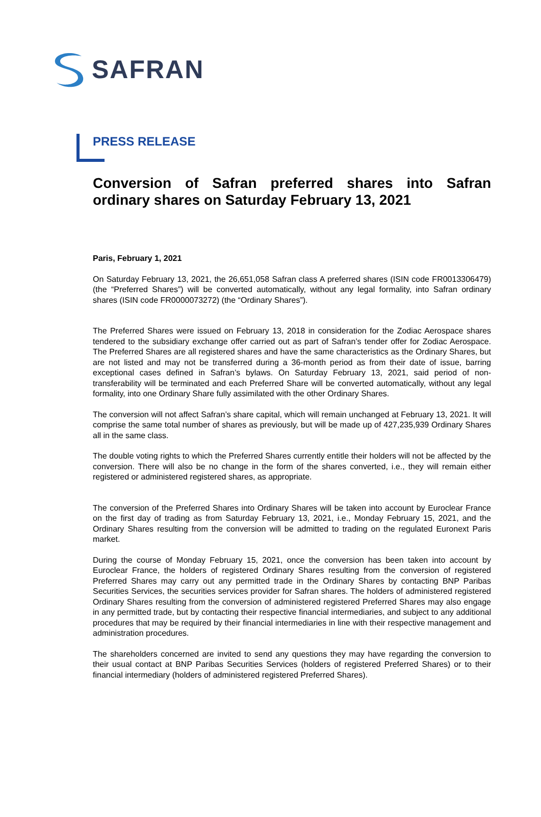SAFRAN
PRESS RELEASE
Conversion of Safran preferred shares into Safran ordinary shares on Saturday February 13, 2021
Paris, February 1, 2021
On Saturday February 13, 2021, the 26,651,058 Safran class A preferred shares (ISIN code FR0013306479) (the “Preferred Shares”) will be converted automatically, without any legal formality, into Safran ordinary shares (ISIN code FR0000073272) (the “Ordinary Shares”).
The Preferred Shares were issued on February 13, 2018 in consideration for the Zodiac Aerospace shares tendered to the subsidiary exchange offer carried out as part of Safran’s tender offer for Zodiac Aerospace. The Preferred Shares are all registered shares and have the same characteristics as the Ordinary Shares, but are not listed and may not be transferred during a 36-month period as from their date of issue, barring exceptional cases defined in Safran’s bylaws. On Saturday February 13, 2021, said period of non-transferability will be terminated and each Preferred Share will be converted automatically, without any legal formality, into one Ordinary Share fully assimilated with the other Ordinary Shares.
The conversion will not affect Safran’s share capital, which will remain unchanged at February 13, 2021. It will comprise the same total number of shares as previously, but will be made up of 427,235,939 Ordinary Shares all in the same class.
The double voting rights to which the Preferred Shares currently entitle their holders will not be affected by the conversion. There will also be no change in the form of the shares converted, i.e., they will remain either registered or administered registered shares, as appropriate.
The conversion of the Preferred Shares into Ordinary Shares will be taken into account by Euroclear France on the first day of trading as from Saturday February 13, 2021, i.e., Monday February 15, 2021, and the Ordinary Shares resulting from the conversion will be admitted to trading on the regulated Euronext Paris market.
During the course of Monday February 15, 2021, once the conversion has been taken into account by Euroclear France, the holders of registered Ordinary Shares resulting from the conversion of registered Preferred Shares may carry out any permitted trade in the Ordinary Shares by contacting BNP Paribas Securities Services, the securities services provider for Safran shares. The holders of administered registered Ordinary Shares resulting from the conversion of administered registered Preferred Shares may also engage in any permitted trade, but by contacting their respective financial intermediaries, and subject to any additional procedures that may be required by their financial intermediaries in line with their respective management and administration procedures.
The shareholders concerned are invited to send any questions they may have regarding the conversion to their usual contact at BNP Paribas Securities Services (holders of registered Preferred Shares) or to their financial intermediary (holders of administered registered Preferred Shares).